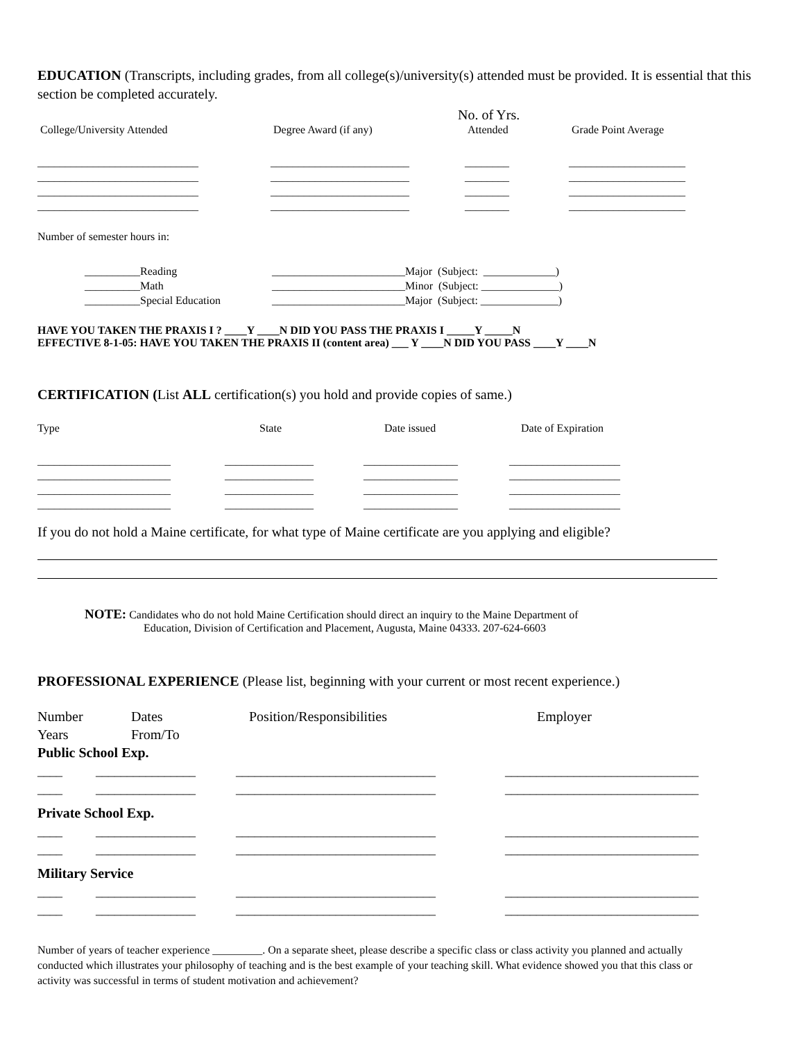EDUCATION (Transcripts, including grades, from all college(s)/university(s) attended must be provided. It is essential that this section be completed accurately.
No. of Yrs.
College/University Attended Degree Award (if any) Attended Grade Point Average
_____________________________ _________________________ ________ _____________________
_____________________________ _________________________ ________ _____________________
_____________________________ _________________________ ________ _____________________
_____________________________ _________________________ ________ _____________________
Number of semester hours in:
__________Reading ________________________Major (Subject: _____________)
__________Math ________________________Minor (Subject: ______________)
__________Special Education ________________________Major (Subject: ______________)
HAVE YOU TAKEN THE PRAXIS I ? ____Y ____N DID YOU PASS THE PRAXIS I _____Y _____N
EFFECTIVE 8-1-05: HAVE YOU TAKEN THE PRAXIS II (content area) ___ Y ____N DID YOU PASS ____Y ____N
CERTIFICATION (List ALL certification(s) you hold and provide copies of same.)
Type State Date issued Date of Expiration
________________________ ________________ _________________ ____________________
________________________ ________________ _________________ ____________________
________________________ ________________ _________________ ____________________
________________________ ________________ _________________ ____________________
If you do not hold a Maine certificate, for what type of Maine certificate are you applying and eligible?
NOTE: Candidates who do not hold Maine Certification should direct an inquiry to the Maine Department of
Education, Division of Certification and Placement, Augusta, Maine 04333. 207-624-6603
PROFESSIONAL EXPERIENCE (Please list, beginning with your current or most recent experience.)
Number
Years Dates
From/To Position/Responsibilities Employer
Public School Exp.
____ ________________ ________________________________ _______________________________
____ ________________ ________________________________ _______________________________
Private School Exp.
____ ________________ ________________________________ _______________________________
____ ________________ ________________________________ _______________________________
Military Service
____ ________________ ________________________________ _______________________________
____ ________________ ________________________________ _______________________________
Number of years of teacher experience _________. On a separate sheet, please describe a specific class or class activity you planned and actually conducted which illustrates your philosophy of teaching and is the best example of your teaching skill. What evidence showed you that this class or activity was successful in terms of student motivation and achievement?